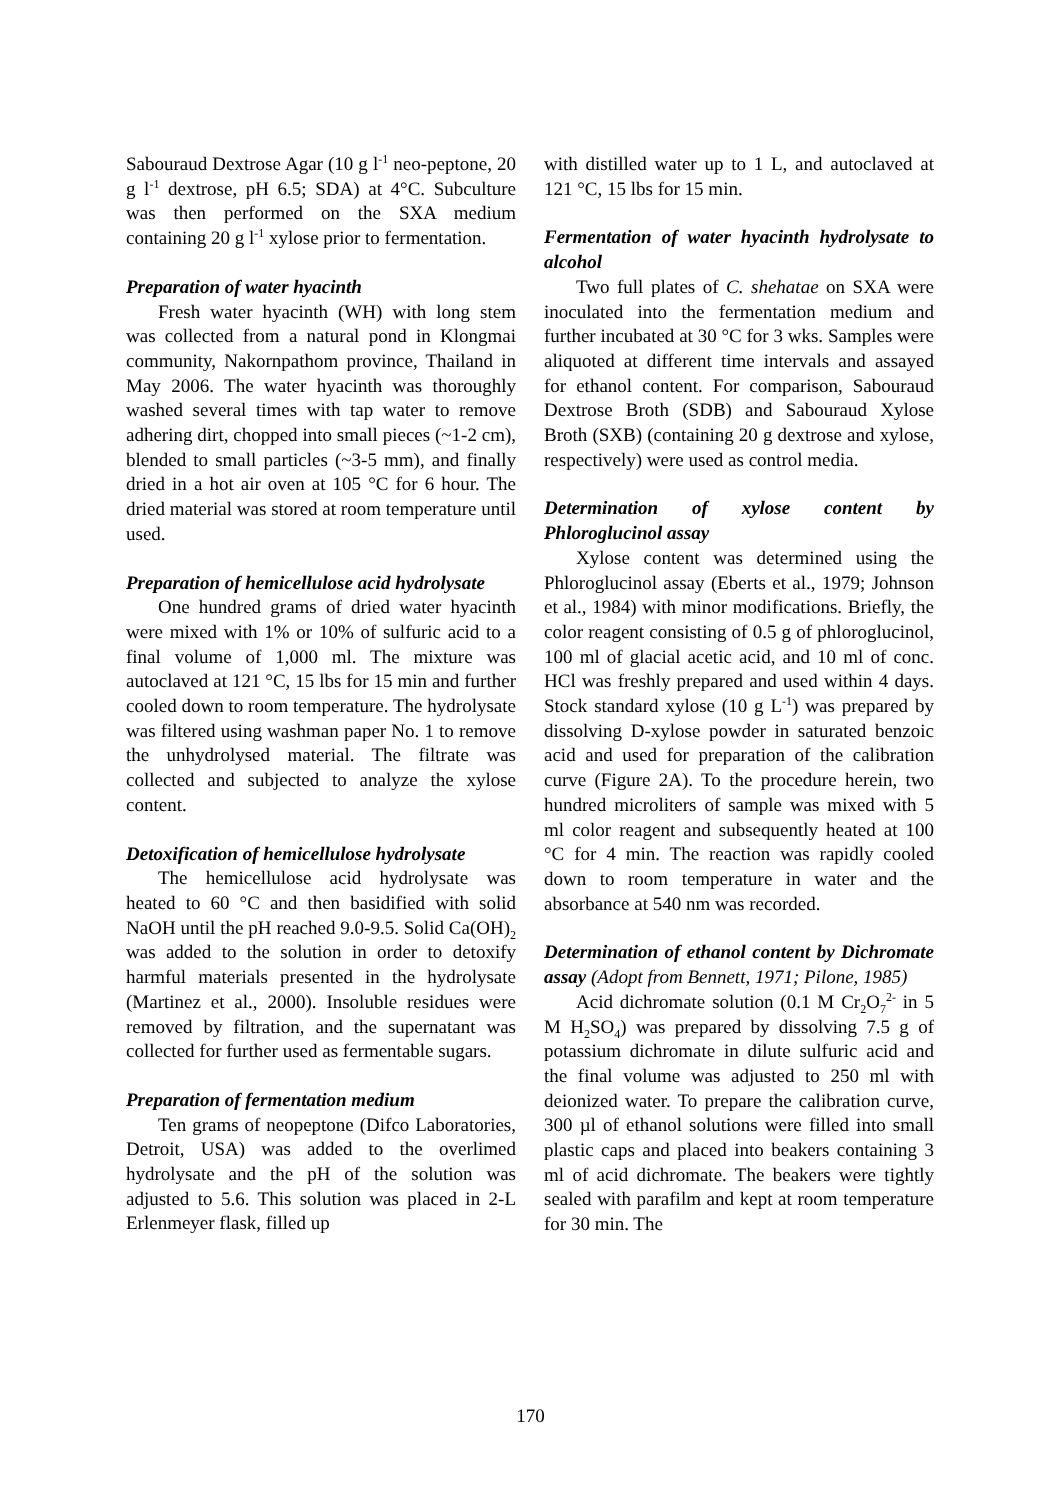Sabouraud Dextrose Agar (10 g l<sup>-1</sup> neo-peptone, 20 g l<sup>-1</sup> dextrose, pH 6.5; SDA) at 4°C. Subculture was then performed on the SXA medium containing 20 g l<sup>-1</sup> xylose prior to fermentation.
Preparation of water hyacinth
Fresh water hyacinth (WH) with long stem was collected from a natural pond in Klongmai community, Nakornpathom province, Thailand in May 2006. The water hyacinth was thoroughly washed several times with tap water to remove adhering dirt, chopped into small pieces (~1-2 cm), blended to small particles (~3-5 mm), and finally dried in a hot air oven at 105 °C for 6 hour. The dried material was stored at room temperature until used.
Preparation of hemicellulose acid hydrolysate
One hundred grams of dried water hyacinth were mixed with 1% or 10% of sulfuric acid to a final volume of 1,000 ml. The mixture was autoclaved at 121 °C, 15 lbs for 15 min and further cooled down to room temperature. The hydrolysate was filtered using washman paper No. 1 to remove the unhydrolysed material. The filtrate was collected and subjected to analyze the xylose content.
Detoxification of hemicellulose hydrolysate
The hemicellulose acid hydrolysate was heated to 60 °C and then basidified with solid NaOH until the pH reached 9.0-9.5. Solid Ca(OH)<sub>2</sub> was added to the solution in order to detoxify harmful materials presented in the hydrolysate (Martinez et al., 2000). Insoluble residues were removed by filtration, and the supernatant was collected for further used as fermentable sugars.
Preparation of fermentation medium
Ten grams of neopeptone (Difco Laboratories, Detroit, USA) was added to the overlimed hydrolysate and the pH of the solution was adjusted to 5.6. This solution was placed in 2-L Erlenmeyer flask, filled up
with distilled water up to 1 L, and autoclaved at 121 °C, 15 lbs for 15 min.
Fermentation of water hyacinth hydrolysate to alcohol
Two full plates of C. shehatae on SXA were inoculated into the fermentation medium and further incubated at 30 °C for 3 wks. Samples were aliquoted at different time intervals and assayed for ethanol content. For comparison, Sabouraud Dextrose Broth (SDB) and Sabouraud Xylose Broth (SXB) (containing 20 g dextrose and xylose, respectively) were used as control media.
Determination of xylose content by Phloroglucinol assay
Xylose content was determined using the Phloroglucinol assay (Eberts et al., 1979; Johnson et al., 1984) with minor modifications. Briefly, the color reagent consisting of 0.5 g of phloroglucinol, 100 ml of glacial acetic acid, and 10 ml of conc. HCl was freshly prepared and used within 4 days. Stock standard xylose (10 g L<sup>-1</sup>) was prepared by dissolving D-xylose powder in saturated benzoic acid and used for preparation of the calibration curve (Figure 2A). To the procedure herein, two hundred microliters of sample was mixed with 5 ml color reagent and subsequently heated at 100 °C for 4 min. The reaction was rapidly cooled down to room temperature in water and the absorbance at 540 nm was recorded.
Determination of ethanol content by Dichromate assay (Adopt from Bennett, 1971; Pilone, 1985)
Acid dichromate solution (0.1 M Cr<sub>2</sub>O<sub>7</sub><sup>2-</sup> in 5 M H<sub>2</sub>SO<sub>4</sub>) was prepared by dissolving 7.5 g of potassium dichromate in dilute sulfuric acid and the final volume was adjusted to 250 ml with deionized water. To prepare the calibration curve, 300 µl of ethanol solutions were filled into small plastic caps and placed into beakers containing 3 ml of acid dichromate. The beakers were tightly sealed with parafilm and kept at room temperature for 30 min. The
170